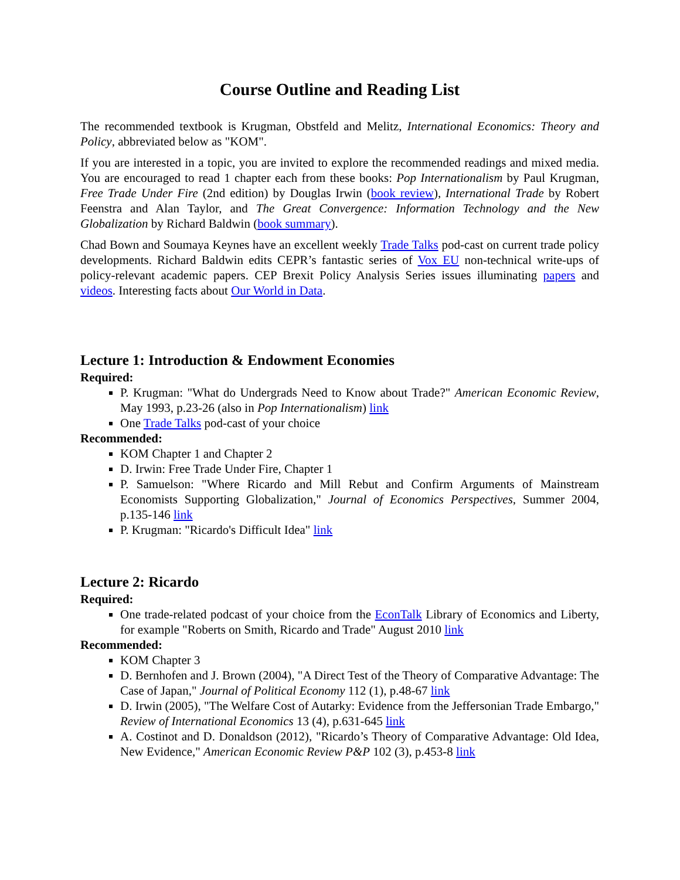Course Outline and Reading List
The recommended textbook is Krugman, Obstfeld and Melitz, International Economics: Theory and Policy, abbreviated below as "KOM".
If you are interested in a topic, you are invited to explore the recommended readings and mixed media. You are encouraged to read 1 chapter each from these books: Pop Internationalism by Paul Krugman, Free Trade Under Fire (2nd edition) by Douglas Irwin (book review), International Trade by Robert Feenstra and Alan Taylor, and The Great Convergence: Information Technology and the New Globalization by Richard Baldwin (book summary).
Chad Bown and Soumaya Keynes have an excellent weekly Trade Talks pod-cast on current trade policy developments. Richard Baldwin edits CEPR’s fantastic series of Vox EU non-technical write-ups of policy-relevant academic papers. CEP Brexit Policy Analysis Series issues illuminating papers and videos. Interesting facts about Our World in Data.
Lecture 1: Introduction & Endowment Economies
Required:
P. Krugman: "What do Undergrads Need to Know about Trade?" American Economic Review, May 1993, p.23-26 (also in Pop Internationalism) link
One Trade Talks pod-cast of your choice
Recommended:
KOM Chapter 1 and Chapter 2
D. Irwin: Free Trade Under Fire, Chapter 1
P. Samuelson: "Where Ricardo and Mill Rebut and Confirm Arguments of Mainstream Economists Supporting Globalization," Journal of Economics Perspectives, Summer 2004, p.135-146 link
P. Krugman: "Ricardo's Difficult Idea" link
Lecture 2: Ricardo
Required:
One trade-related podcast of your choice from the EconTalk Library of Economics and Liberty, for example "Roberts on Smith, Ricardo and Trade" August 2010 link
Recommended:
KOM Chapter 3
D. Bernhofen and J. Brown (2004), "A Direct Test of the Theory of Comparative Advantage: The Case of Japan," Journal of Political Economy 112 (1), p.48-67 link
D. Irwin (2005), "The Welfare Cost of Autarky: Evidence from the Jeffersonian Trade Embargo," Review of International Economics 13 (4), p.631-645 link
A. Costinot and D. Donaldson (2012), "Ricardo’s Theory of Comparative Advantage: Old Idea, New Evidence," American Economic Review P&P 102 (3), p.453-8 link